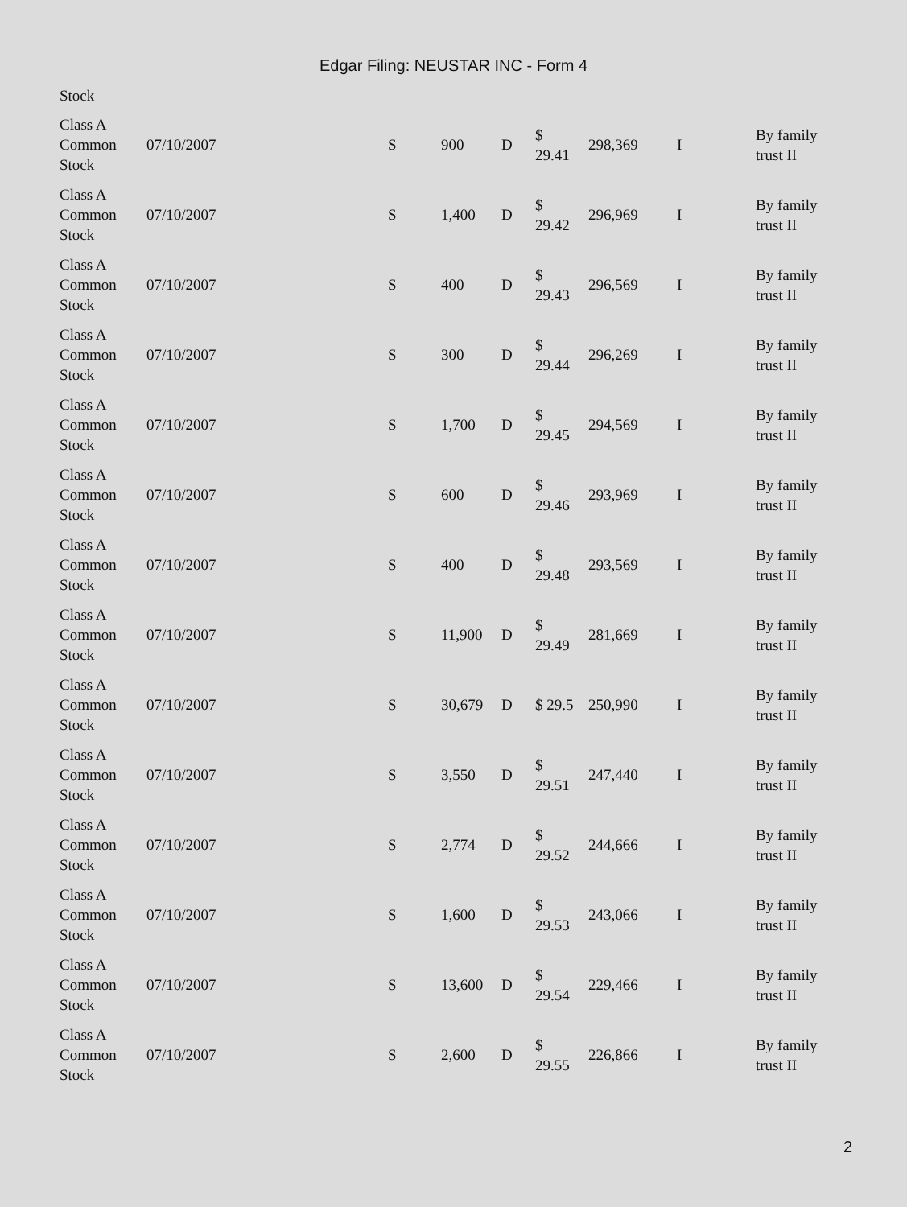Edgar Filing: NEUSTAR INC - Form 4
| Stock | | | | | | | | |
| Class A Common Stock | 07/10/2007 | S | 900 | D | $ 29.41 | 298,369 | I | By family trust II |
| Class A Common Stock | 07/10/2007 | S | 1,400 | D | $ 29.42 | 296,969 | I | By family trust II |
| Class A Common Stock | 07/10/2007 | S | 400 | D | $ 29.43 | 296,569 | I | By family trust II |
| Class A Common Stock | 07/10/2007 | S | 300 | D | $ 29.44 | 296,269 | I | By family trust II |
| Class A Common Stock | 07/10/2007 | S | 1,700 | D | $ 29.45 | 294,569 | I | By family trust II |
| Class A Common Stock | 07/10/2007 | S | 600 | D | $ 29.46 | 293,969 | I | By family trust II |
| Class A Common Stock | 07/10/2007 | S | 400 | D | $ 29.48 | 293,569 | I | By family trust II |
| Class A Common Stock | 07/10/2007 | S | 11,900 | D | $ 29.49 | 281,669 | I | By family trust II |
| Class A Common Stock | 07/10/2007 | S | 30,679 | D | $ 29.5 | 250,990 | I | By family trust II |
| Class A Common Stock | 07/10/2007 | S | 3,550 | D | $ 29.51 | 247,440 | I | By family trust II |
| Class A Common Stock | 07/10/2007 | S | 2,774 | D | $ 29.52 | 244,666 | I | By family trust II |
| Class A Common Stock | 07/10/2007 | S | 1,600 | D | $ 29.53 | 243,066 | I | By family trust II |
| Class A Common Stock | 07/10/2007 | S | 13,600 | D | $ 29.54 | 229,466 | I | By family trust II |
| Class A Common Stock | 07/10/2007 | S | 2,600 | D | $ 29.55 | 226,866 | I | By family trust II |
2